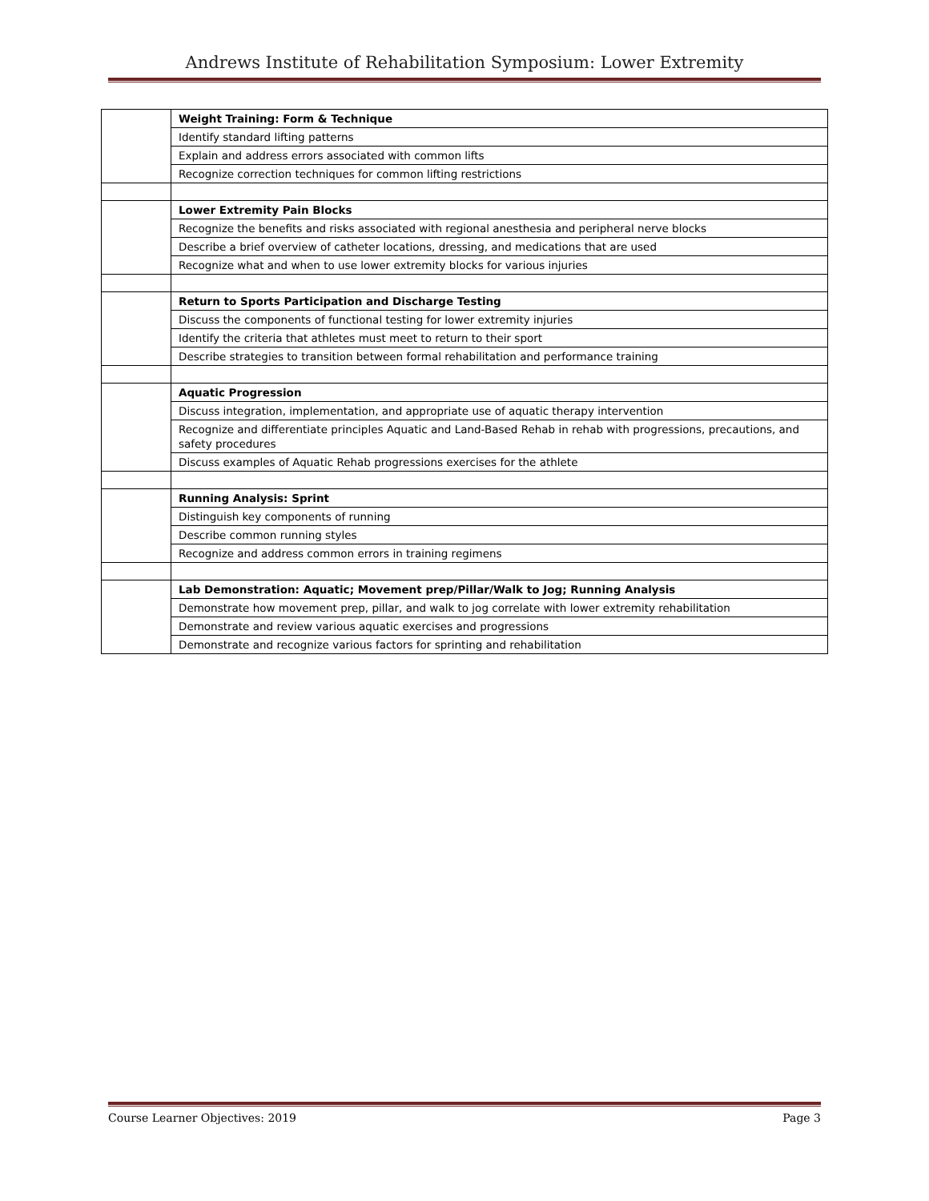Andrews Institute of Rehabilitation Symposium: Lower Extremity
| | Weight Training: Form & Technique |
| | Identify standard lifting patterns |
| | Explain and address errors associated with common lifts |
| | Recognize correction techniques for common lifting restrictions |
| | Lower Extremity Pain Blocks |
| | Recognize the benefits and risks associated with regional anesthesia and peripheral nerve blocks |
| | Describe a brief overview of catheter locations, dressing, and medications that are used |
| | Recognize what and when to use lower extremity blocks for various injuries |
| | Return to Sports Participation and Discharge Testing |
| | Discuss the components of functional testing for lower extremity injuries |
| | Identify the criteria that athletes must meet to return to their sport |
| | Describe strategies to transition between formal rehabilitation and performance training |
| | Aquatic Progression |
| | Discuss integration, implementation, and appropriate use of aquatic therapy intervention |
| | Recognize and differentiate principles Aquatic and Land-Based Rehab in rehab with progressions, precautions, and safety procedures |
| | Discuss examples of Aquatic Rehab progressions exercises for the athlete |
| | Running Analysis: Sprint |
| | Distinguish key components of running |
| | Describe common running styles |
| | Recognize and address common errors in training regimens |
| | Lab Demonstration: Aquatic; Movement prep/Pillar/Walk to Jog; Running Analysis |
| | Demonstrate how movement prep, pillar, and walk to jog correlate with lower extremity rehabilitation |
| | Demonstrate and review various aquatic exercises and progressions |
| | Demonstrate and recognize various factors for sprinting and rehabilitation |
Course Learner Objectives: 2019 Page 3